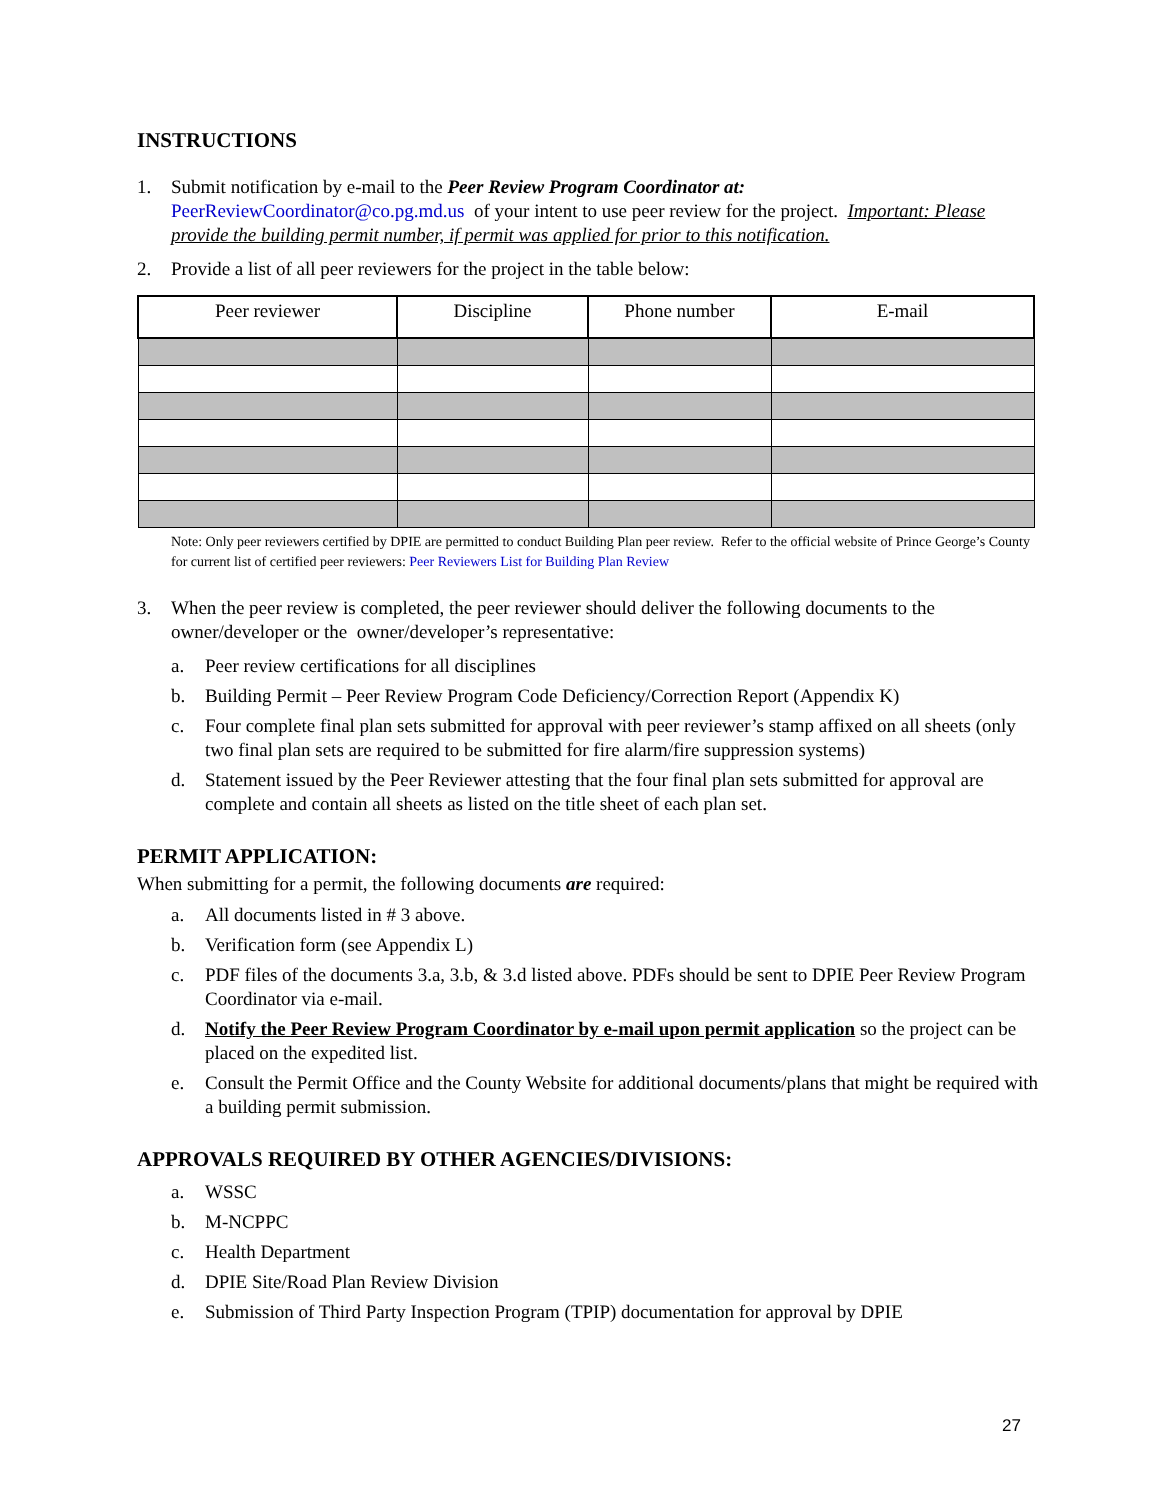INSTRUCTIONS
1. Submit notification by e-mail to the Peer Review Program Coordinator at:
PeerReviewCoordinator@co.pg.md.us of your intent to use peer review for the project. Important: Please provide the building permit number, if permit was applied for prior to this notification.
2. Provide a list of all peer reviewers for the project in the table below:
| Peer reviewer | Discipline | Phone number | E-mail |
| --- | --- | --- | --- |
Note: Only peer reviewers certified by DPIE are permitted to conduct Building Plan peer review. Refer to the official website of Prince George’s County for current list of certified peer reviewers: Peer Reviewers List for Building Plan Review
3. When the peer review is completed, the peer reviewer should deliver the following documents to the owner/developer or the owner/developer’s representative:
a. Peer review certifications for all disciplines
b. Building Permit – Peer Review Program Code Deficiency/Correction Report (Appendix K)
c. Four complete final plan sets submitted for approval with peer reviewer’s stamp affixed on all sheets (only two final plan sets are required to be submitted for fire alarm/fire suppression systems)
d. Statement issued by the Peer Reviewer attesting that the four final plan sets submitted for approval are complete and contain all sheets as listed on the title sheet of each plan set.
PERMIT APPLICATION:
When submitting for a permit, the following documents are required:
a. All documents listed in # 3 above.
b. Verification form (see Appendix L)
c. PDF files of the documents 3.a, 3.b, & 3.d listed above. PDFs should be sent to DPIE Peer Review Program Coordinator via e-mail.
d. Notify the Peer Review Program Coordinator by e-mail upon permit application so the project can be placed on the expedited list.
e. Consult the Permit Office and the County Website for additional documents/plans that might be required with a building permit submission.
APPROVALS REQUIRED BY OTHER AGENCIES/DIVISIONS:
a. WSSC
b. M-NCPPC
c. Health Department
d. DPIE Site/Road Plan Review Division
e. Submission of Third Party Inspection Program (TPIP) documentation for approval by DPIE
27